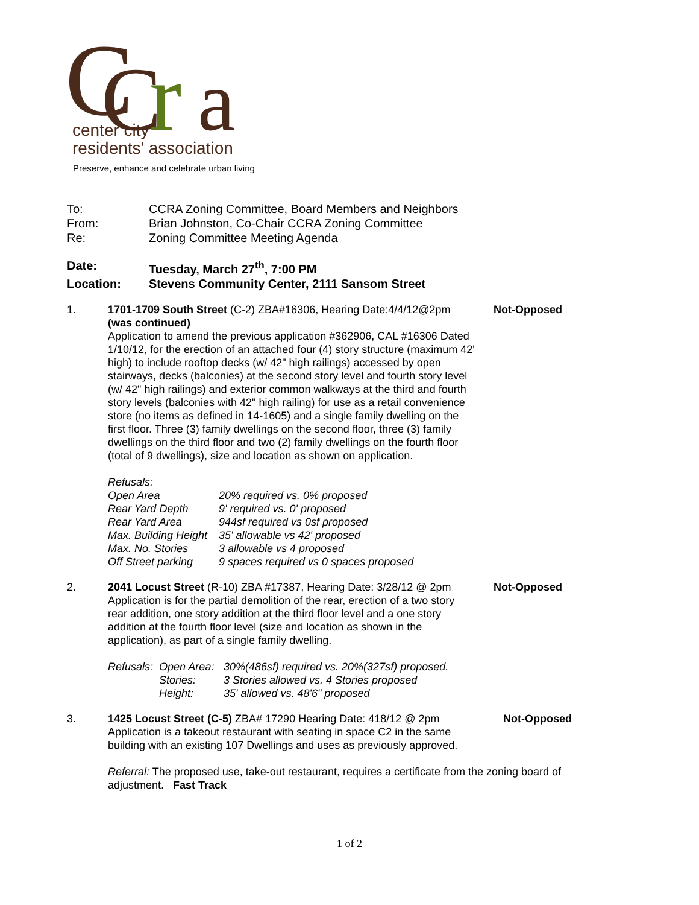C
C
r
a
center city
residents' association
Preserve, enhance and celebrate urban living
| To: | CCRA Zoning Committee, Board Members and Neighbors |
| From: | Brian Johnston, Co-Chair CCRA Zoning Committee |
| Re: | Zoning Committee Meeting Agenda |
| Date: | Tuesday, March 27<sup>th</sup>, 7:00 PM |
| Location: | Stevens Community Center, 2111 Sansom Street |
1. 1701-1709 South Street (C-2) ZBA#16306, Hearing Date:4/4/12@2pm (was continued)
Application to amend the previous application #362906, CAL #16306 Dated 1/10/12, for the erection of an attached four (4) story structure (maximum 42' high) to include rooftop decks (w/ 42" high railings) accessed by open stairways, decks (balconies) at the second story level and fourth story level (w/ 42" high railings) and exterior common walkways at the third and fourth story levels (balconies with 42" high railing) for use as a retail convenience store (no items as defined in 14-1605) and a single family dwelling on the first floor. Three (3) family dwellings on the second floor, three (3) family dwellings on the third floor and two (2) family dwellings on the fourth floor (total of 9 dwellings), size and location as shown on application.
Refusals:
| Open Area | 20% required vs. 0% proposed |
| Rear Yard Depth | 9' required vs. 0' proposed |
| Rear Yard Area | 944sf required vs 0sf proposed |
| Max. Building Height | 35' allowable vs 42' proposed |
| Max. No. Stories | 3 allowable vs 4 proposed |
| Off Street parking | 9 spaces required vs 0 spaces proposed |
Not-Opposed
2. 2041 Locust Street (R-10) ZBA #17387, Hearing Date: 3/28/12 @ 2pm
Application is for the partial demolition of the rear, erection of a two story rear addition, one story addition at the third floor level and a one story addition at the fourth floor level (size and location as shown in the application), as part of a single family dwelling.
| Refusals: | Open Area: | 30%(486sf) required vs. 20%(327sf) proposed. |
| | Stories: | 3 Stories allowed vs. 4 Stories proposed |
| | Height: | 35' allowed vs. 48'6" proposed |
Not-Opposed
3. 1425 Locust Street (C-5) ZBA# 17290 Hearing Date: 418/12 @ 2pm
Application is a takeout restaurant with seating in space C2 in the same building with an existing 107 Dwellings and uses as previously approved.
Not-Opposed
Referral: The proposed use, take-out restaurant, requires a certificate from the zoning board of adjustment. Fast Track
1 of 2